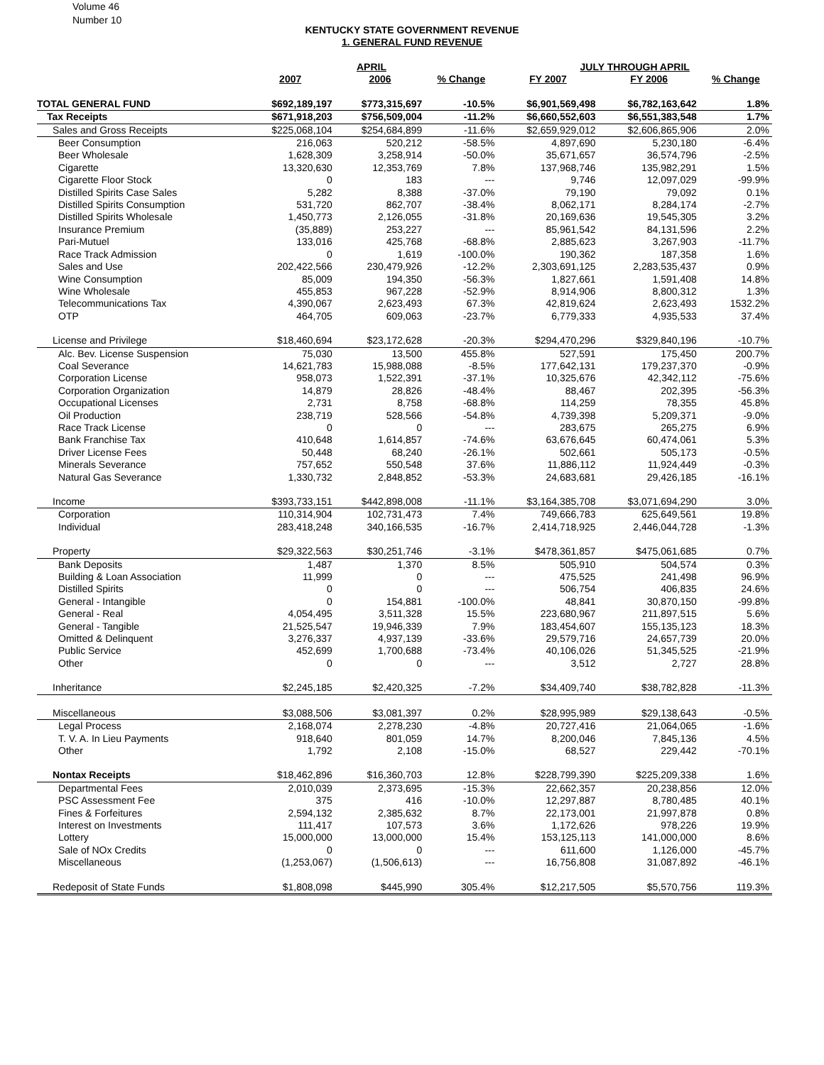Volume 46
Number 10
KENTUCKY STATE GOVERNMENT REVENUE
1. GENERAL FUND REVENUE
| | APRIL | | | JULY THROUGH APRIL | | |
| --- | --- | --- | --- | --- | --- | --- |
| | 2007 | 2006 | % Change | FY 2007 | FY 2006 | % Change |
| TOTAL GENERAL FUND | $692,189,197 | $773,315,697 | -10.5% | $6,901,569,498 | $6,782,163,642 | 1.8% |
| Tax Receipts | $671,918,203 | $756,509,004 | -11.2% | $6,660,552,603 | $6,551,383,548 | 1.7% |
| Sales and Gross Receipts | $225,068,104 | $254,684,899 | -11.6% | $2,659,929,012 | $2,606,865,906 | 2.0% |
| Beer Consumption | 216,063 | 520,212 | -58.5% | 4,897,690 | 5,230,180 | -6.4% |
| Beer Wholesale | 1,628,309 | 3,258,914 | -50.0% | 35,671,657 | 36,574,796 | -2.5% |
| Cigarette | 13,320,630 | 12,353,769 | 7.8% | 137,968,746 | 135,982,291 | 1.5% |
| Cigarette Floor Stock | 0 | 183 | --- | 9,746 | 12,097,029 | -99.9% |
| Distilled Spirits Case Sales | 5,282 | 8,388 | -37.0% | 79,190 | 79,092 | 0.1% |
| Distilled Spirits Consumption | 531,720 | 862,707 | -38.4% | 8,062,171 | 8,284,174 | -2.7% |
| Distilled Spirits Wholesale | 1,450,773 | 2,126,055 | -31.8% | 20,169,636 | 19,545,305 | 3.2% |
| Insurance Premium | (35,889) | 253,227 | --- | 85,961,542 | 84,131,596 | 2.2% |
| Pari-Mutuel | 133,016 | 425,768 | -68.8% | 2,885,623 | 3,267,903 | -11.7% |
| Race Track Admission | 0 | 1,619 | -100.0% | 190,362 | 187,358 | 1.6% |
| Sales and Use | 202,422,566 | 230,479,926 | -12.2% | 2,303,691,125 | 2,283,535,437 | 0.9% |
| Wine Consumption | 85,009 | 194,350 | -56.3% | 1,827,661 | 1,591,408 | 14.8% |
| Wine Wholesale | 455,853 | 967,228 | -52.9% | 8,914,906 | 8,800,312 | 1.3% |
| Telecommunications Tax | 4,390,067 | 2,623,493 | 67.3% | 42,819,624 | 2,623,493 | 1532.2% |
| OTP | 464,705 | 609,063 | -23.7% | 6,779,333 | 4,935,533 | 37.4% |
| License and Privilege | $18,460,694 | $23,172,628 | -20.3% | $294,470,296 | $329,840,196 | -10.7% |
| Alc. Bev. License Suspension | 75,030 | 13,500 | 455.8% | 527,591 | 175,450 | 200.7% |
| Coal Severance | 14,621,783 | 15,988,088 | -8.5% | 177,642,131 | 179,237,370 | -0.9% |
| Corporation License | 958,073 | 1,522,391 | -37.1% | 10,325,676 | 42,342,112 | -75.6% |
| Corporation Organization | 14,879 | 28,826 | -48.4% | 88,467 | 202,395 | -56.3% |
| Occupational Licenses | 2,731 | 8,758 | -68.8% | 114,259 | 78,355 | 45.8% |
| Oil Production | 238,719 | 528,566 | -54.8% | 4,739,398 | 5,209,371 | -9.0% |
| Race Track License | 0 | 0 | --- | 283,675 | 265,275 | 6.9% |
| Bank Franchise Tax | 410,648 | 1,614,857 | -74.6% | 63,676,645 | 60,474,061 | 5.3% |
| Driver License Fees | 50,448 | 68,240 | -26.1% | 502,661 | 505,173 | -0.5% |
| Minerals Severance | 757,652 | 550,548 | 37.6% | 11,886,112 | 11,924,449 | -0.3% |
| Natural Gas Severance | 1,330,732 | 2,848,852 | -53.3% | 24,683,681 | 29,426,185 | -16.1% |
| Income | $393,733,151 | $442,898,008 | -11.1% | $3,164,385,708 | $3,071,694,290 | 3.0% |
| Corporation | 110,314,904 | 102,731,473 | 7.4% | 749,666,783 | 625,649,561 | 19.8% |
| Individual | 283,418,248 | 340,166,535 | -16.7% | 2,414,718,925 | 2,446,044,728 | -1.3% |
| Property | $29,322,563 | $30,251,746 | -3.1% | $478,361,857 | $475,061,685 | 0.7% |
| Bank Deposits | 1,487 | 1,370 | 8.5% | 505,910 | 504,574 | 0.3% |
| Building & Loan Association | 11,999 | 0 | --- | 475,525 | 241,498 | 96.9% |
| Distilled Spirits | 0 | 0 | --- | 506,754 | 406,835 | 24.6% |
| General - Intangible | 0 | 154,881 | -100.0% | 48,841 | 30,870,150 | -99.8% |
| General - Real | 4,054,495 | 3,511,328 | 15.5% | 223,680,967 | 211,897,515 | 5.6% |
| General - Tangible | 21,525,547 | 19,946,339 | 7.9% | 183,454,607 | 155,135,123 | 18.3% |
| Omitted & Delinquent | 3,276,337 | 4,937,139 | -33.6% | 29,579,716 | 24,657,739 | 20.0% |
| Public Service | 452,699 | 1,700,688 | -73.4% | 40,106,026 | 51,345,525 | -21.9% |
| Other | 0 | 0 | --- | 3,512 | 2,727 | 28.8% |
| Inheritance | $2,245,185 | $2,420,325 | -7.2% | $34,409,740 | $38,782,828 | -11.3% |
| Miscellaneous | $3,088,506 | $3,081,397 | 0.2% | $28,995,989 | $29,138,643 | -0.5% |
| Legal Process | 2,168,074 | 2,278,230 | -4.8% | 20,727,416 | 21,064,065 | -1.6% |
| T. V. A. In Lieu Payments | 918,640 | 801,059 | 14.7% | 8,200,046 | 7,845,136 | 4.5% |
| Other | 1,792 | 2,108 | -15.0% | 68,527 | 229,442 | -70.1% |
| Nontax Receipts | $18,462,896 | $16,360,703 | 12.8% | $228,799,390 | $225,209,338 | 1.6% |
| Departmental Fees | 2,010,039 | 2,373,695 | -15.3% | 22,662,357 | 20,238,856 | 12.0% |
| PSC Assessment Fee | 375 | 416 | -10.0% | 12,297,887 | 8,780,485 | 40.1% |
| Fines & Forfeitures | 2,594,132 | 2,385,632 | 8.7% | 22,173,001 | 21,997,878 | 0.8% |
| Interest on Investments | 111,417 | 107,573 | 3.6% | 1,172,626 | 978,226 | 19.9% |
| Lottery | 15,000,000 | 13,000,000 | 15.4% | 153,125,113 | 141,000,000 | 8.6% |
| Sale of NOx Credits | 0 | 0 | --- | 611,600 | 1,126,000 | -45.7% |
| Miscellaneous | (1,253,067) | (1,506,613) | --- | 16,756,808 | 31,087,892 | -46.1% |
| Redeposit of State Funds | $1,808,098 | $445,990 | 305.4% | $12,217,505 | $5,570,756 | 119.3% |